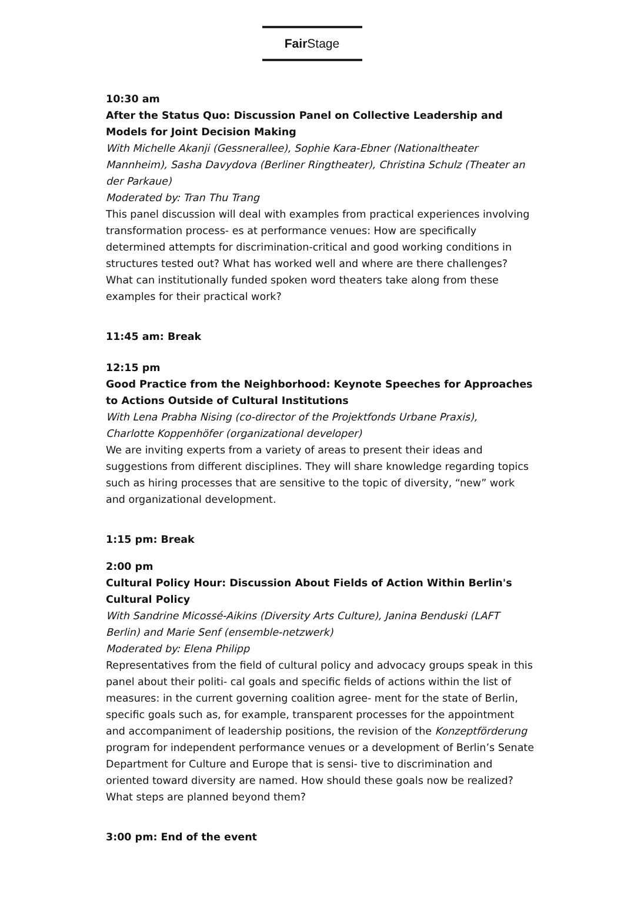Fair Stage
10:30 am
After the Status Quo: Discussion Panel on Collective Leadership and Models for Joint Decision Making
With Michelle Akanji (Gessnerallee), Sophie Kara-Ebner (Nationaltheater Mannheim), Sasha Davydova (Berliner Ringtheater), Christina Schulz (Theater an der Parkaue)
Moderated by: Tran Thu Trang
This panel discussion will deal with examples from practical experiences involving transformation process- es at performance venues: How are specifically determined attempts for discrimination-critical and good working conditions in structures tested out? What has worked well and where are there challenges? What can institutionally funded spoken word theaters take along from these examples for their practical work?
11:45 am: Break
12:15 pm
Good Practice from the Neighborhood: Keynote Speeches for Approaches to Actions Outside of Cultural Institutions
With Lena Prabha Nising (co-director of the Projektfonds Urbane Praxis),
Charlotte Koppenhöfer (organizational developer)
We are inviting experts from a variety of areas to present their ideas and suggestions from different disciplines. They will share knowledge regarding topics such as hiring processes that are sensitive to the topic of diversity, “new” work and organizational development.
1:15 pm: Break
2:00 pm
Cultural Policy Hour: Discussion About Fields of Action Within Berlin's Cultural Policy
With Sandrine Micossé-Aikins (Diversity Arts Culture), Janina Benduski (LAFT Berlin) and Marie Senf (ensemble-netzwerk)
Moderated by: Elena Philipp
Representatives from the field of cultural policy and advocacy groups speak in this panel about their politi- cal goals and specific fields of actions within the list of measures: in the current governing coalition agree- ment for the state of Berlin, specific goals such as, for example, transparent processes for the appointment and accompaniment of leadership positions, the revision of the Konzeptförderung program for independent performance venues or a development of Berlin’s Senate Department for Culture and Europe that is sensi- tive to discrimination and oriented toward diversity are named. How should these goals now be realized? What steps are planned beyond them?
3:00 pm: End of the event